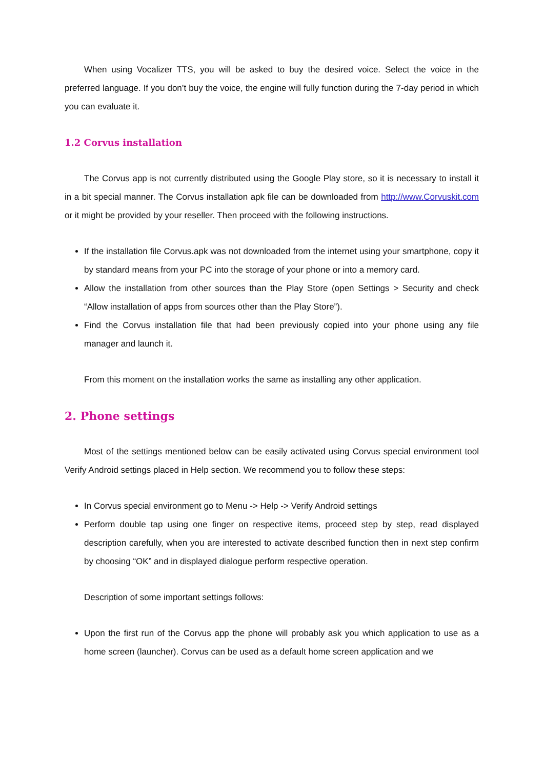When using Vocalizer TTS, you will be asked to buy the desired voice. Select the voice in the preferred language. If you don’t buy the voice, the engine will fully function during the 7-day period in which you can evaluate it.
1.2 Corvus installation
The Corvus app is not currently distributed using the Google Play store, so it is necessary to install it in a bit special manner. The Corvus installation apk file can be downloaded from http://www.Corvuskit.com or it might be provided by your reseller. Then proceed with the following instructions.
If the installation file Corvus.apk was not downloaded from the internet using your smartphone, copy it by standard means from your PC into the storage of your phone or into a memory card.
Allow the installation from other sources than the Play Store (open Settings > Security and check “Allow installation of apps from sources other than the Play Store”).
Find the Corvus installation file that had been previously copied into your phone using any file manager and launch it.
From this moment on the installation works the same as installing any other application.
2. Phone settings
Most of the settings mentioned below can be easily activated using Corvus special environment tool Verify Android settings placed in Help section. We recommend you to follow these steps:
In Corvus special environment go to Menu -> Help -> Verify Android settings
Perform double tap using one finger on respective items, proceed step by step, read displayed description carefully, when you are interested to activate described function then in next step confirm by choosing “OK” and in displayed dialogue perform respective operation.
Description of some important settings follows:
Upon the first run of the Corvus app the phone will probably ask you which application to use as a home screen (launcher). Corvus can be used as a default home screen application and we